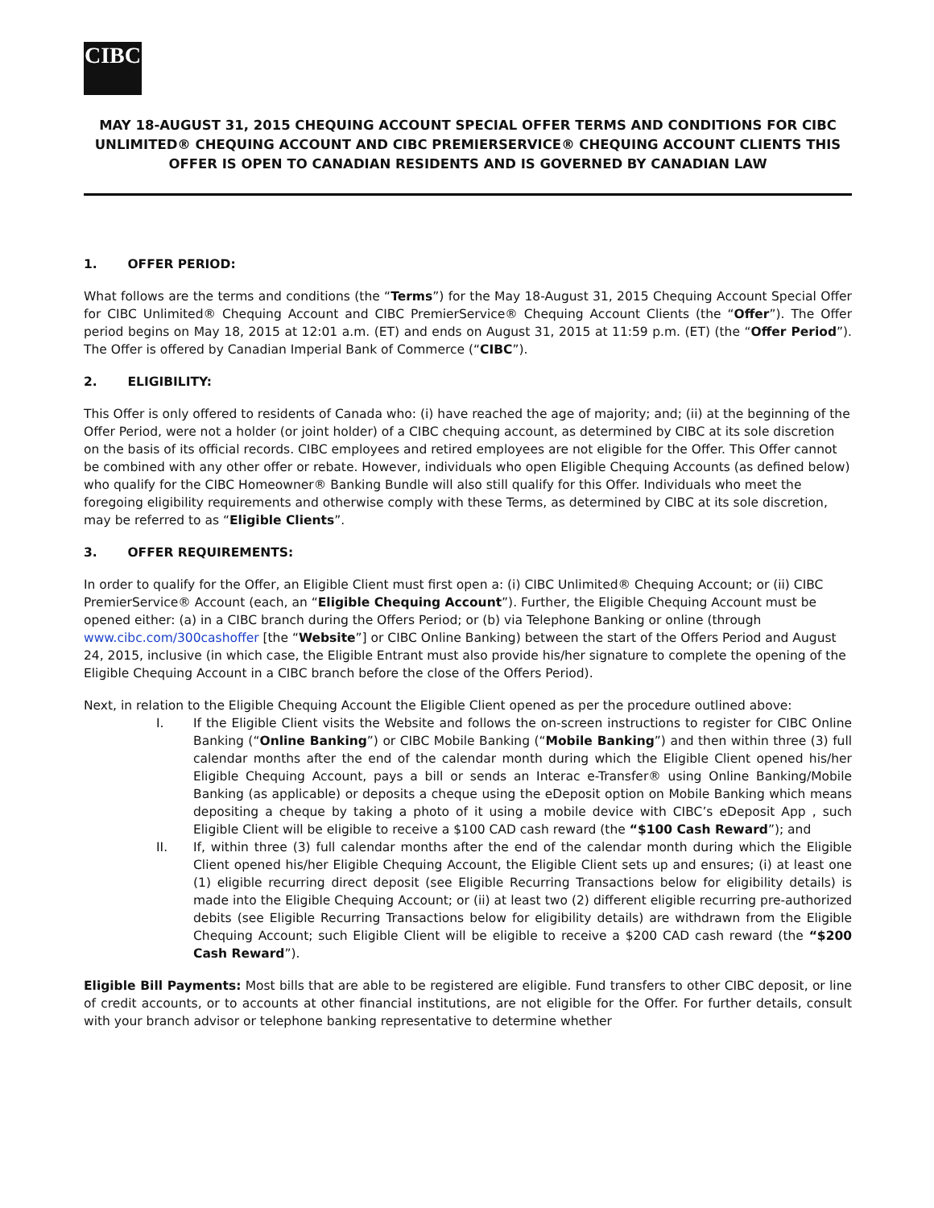CIBC
MAY 18-AUGUST 31, 2015 CHEQUING ACCOUNT SPECIAL OFFER TERMS AND CONDITIONS FOR CIBC UNLIMITED® CHEQUING ACCOUNT AND CIBC PREMIERSERVICE® CHEQUING ACCOUNT CLIENTS THIS OFFER IS OPEN TO CANADIAN RESIDENTS AND IS GOVERNED BY CANADIAN LAW
1. OFFER PERIOD:
What follows are the terms and conditions (the “Terms”) for the May 18-August 31, 2015 Chequing Account Special Offer for CIBC Unlimited® Chequing Account and CIBC PremierService® Chequing Account Clients (the “Offer”). The Offer period begins on May 18, 2015 at 12:01 a.m. (ET) and ends on August 31, 2015 at 11:59 p.m. (ET) (the “Offer Period”). The Offer is offered by Canadian Imperial Bank of Commerce (“CIBC”).
2. ELIGIBILITY:
This Offer is only offered to residents of Canada who: (i) have reached the age of majority; and; (ii) at the beginning of the Offer Period, were not a holder (or joint holder) of a CIBC chequing account, as determined by CIBC at its sole discretion on the basis of its official records. CIBC employees and retired employees are not eligible for the Offer. This Offer cannot be combined with any other offer or rebate. However, individuals who open Eligible Chequing Accounts (as defined below) who qualify for the CIBC Homeowner® Banking Bundle will also still qualify for this Offer. Individuals who meet the foregoing eligibility requirements and otherwise comply with these Terms, as determined by CIBC at its sole discretion, may be referred to as “Eligible Clients”.
3. OFFER REQUIREMENTS:
In order to qualify for the Offer, an Eligible Client must first open a: (i) CIBC Unlimited® Chequing Account; or (ii) CIBC PremierService® Account (each, an “Eligible Chequing Account”). Further, the Eligible Chequing Account must be opened either: (a) in a CIBC branch during the Offers Period; or (b) via Telephone Banking or online (through www.cibc.com/300cashoffer [the “Website”] or CIBC Online Banking) between the start of the Offers Period and August 24, 2015, inclusive (in which case, the Eligible Entrant must also provide his/her signature to complete the opening of the Eligible Chequing Account in a CIBC branch before the close of the Offers Period).
Next, in relation to the Eligible Chequing Account the Eligible Client opened as per the procedure outlined above:
I. If the Eligible Client visits the Website and follows the on-screen instructions to register for CIBC Online Banking (“Online Banking”) or CIBC Mobile Banking (“Mobile Banking”) and then within three (3) full calendar months after the end of the calendar month during which the Eligible Client opened his/her Eligible Chequing Account, pays a bill or sends an Interac e-Transfer® using Online Banking/Mobile Banking (as applicable) or deposits a cheque using the eDeposit option on Mobile Banking which means depositing a cheque by taking a photo of it using a mobile device with CIBC’s eDeposit App , such Eligible Client will be eligible to receive a $100 CAD cash reward (the “$100 Cash Reward”); and
II. If, within three (3) full calendar months after the end of the calendar month during which the Eligible Client opened his/her Eligible Chequing Account, the Eligible Client sets up and ensures; (i) at least one (1) eligible recurring direct deposit (see Eligible Recurring Transactions below for eligibility details) is made into the Eligible Chequing Account; or (ii) at least two (2) different eligible recurring pre-authorized debits (see Eligible Recurring Transactions below for eligibility details) are withdrawn from the Eligible Chequing Account; such Eligible Client will be eligible to receive a $200 CAD cash reward (the “$200 Cash Reward”).
Eligible Bill Payments: Most bills that are able to be registered are eligible. Fund transfers to other CIBC deposit, or line of credit accounts, or to accounts at other financial institutions, are not eligible for the Offer. For further details, consult with your branch advisor or telephone banking representative to determine whether